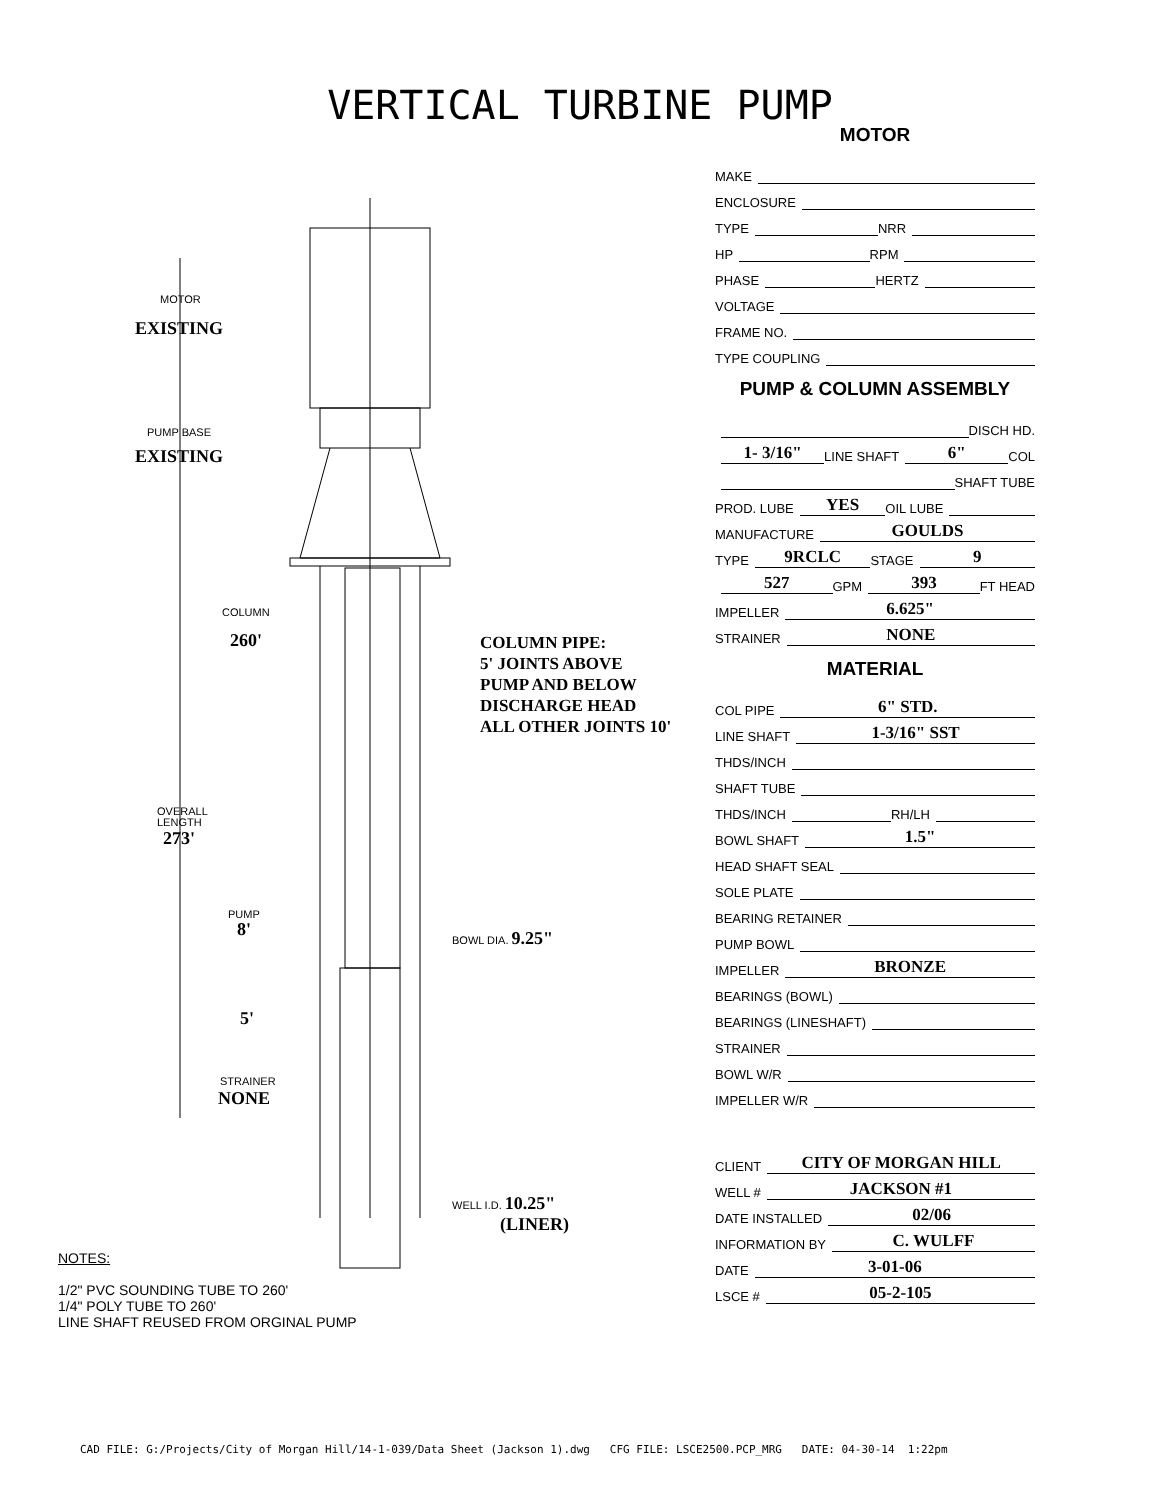VERTICAL TURBINE PUMP
MOTOR
EXISTING
PUMP BASE
EXISTING
COLUMN
260'
COLUMN PIPE:
5' JOINTS ABOVE
PUMP AND BELOW
DISCHARGE HEAD
ALL OTHER JOINTS 10'
OVERALL
LENGTH
273'
PUMP
8' BOWL DIA. 9.25"
5'
STRAINER
NONE
WELL I.D. 10.25"
(LINER)
MOTOR
MAKE
ENCLOSURE
TYPE
NRR
HP
RPM
PHASE
HERTZ
VOLTAGE
FRAME NO.
TYPE COUPLING
PUMP & COLUMN ASSEMBLY
DISCH HD.
1- 3/16"
LINE SHAFT
6"
COL
SHAFT TUBE
PROD. LUBE
YES
OIL LUBE
MANUFACTURE
GOULDS
TYPE
9RCLC
STAGE
9
527
GPM
393
FT HEAD
IMPELLER
6.625"
STRAINER
NONE
MATERIAL
COL PIPE
6" STD.
LINE SHAFT
1-3/16" SST
THDS/INCH
SHAFT TUBE
THDS/INCH
RH/LH
BOWL SHAFT
1.5"
HEAD SHAFT SEAL
SOLE PLATE
BEARING RETAINER
PUMP BOWL
IMPELLER
BRONZE
BEARINGS (BOWL)
BEARINGS (LINESHAFT)
STRAINER
BOWL W/R
IMPELLER W/R
CLIENT
CITY OF MORGAN HILL
WELL #
JACKSON #1
DATE INSTALLED
02/06
INFORMATION BY
C. WULFF
DATE
3-01-06
LSCE #
05-2-105
NOTES:
1/2" PVC SOUNDING TUBE TO 260'
1/4" POLY TUBE TO 260'
LINE SHAFT REUSED FROM ORGINAL PUMP
CAD FILE: G:/Projects/City of Morgan Hill/14-1-039/Data Sheet (Jackson 1).dwg CFG FILE: LSCE2500.PCP_MRG DATE: 04-30-14 1:22pm